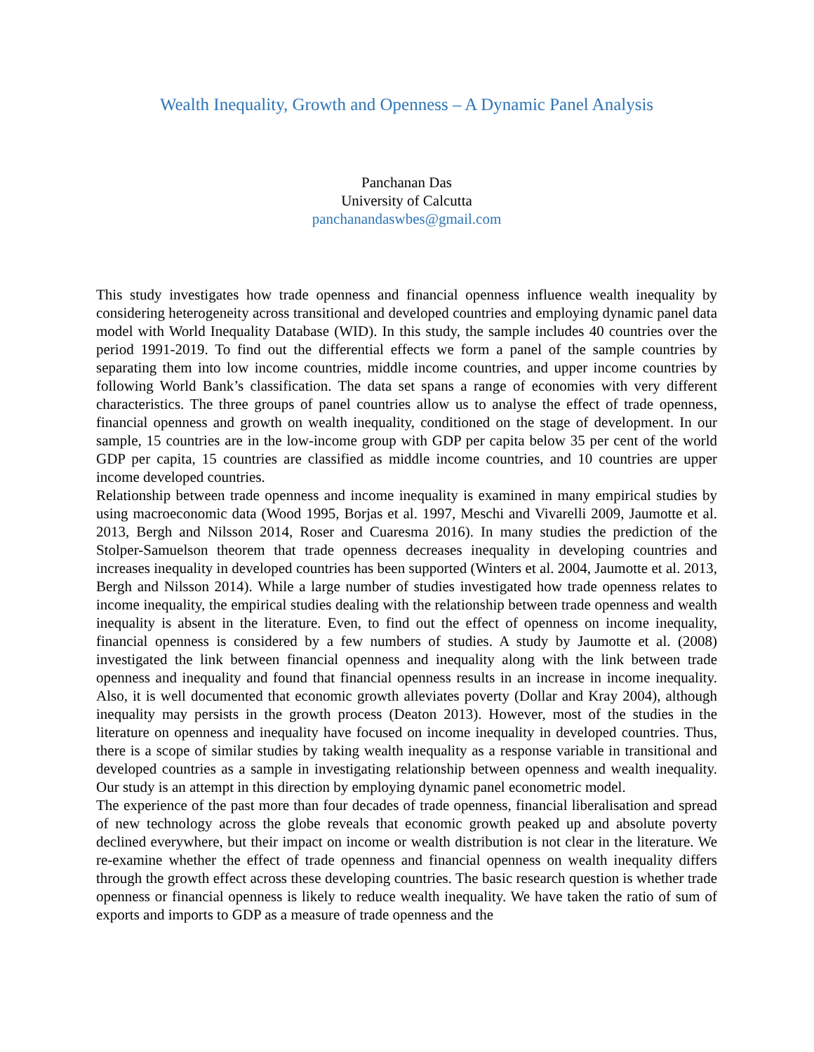Wealth Inequality, Growth and Openness – A Dynamic Panel Analysis
Panchanan Das
University of Calcutta
panchanandaswbes@gmail.com
This study investigates how trade openness and financial openness influence wealth inequality by considering heterogeneity across transitional and developed countries and employing dynamic panel data model with World Inequality Database (WID). In this study, the sample includes 40 countries over the period 1991-2019. To find out the differential effects we form a panel of the sample countries by separating them into low income countries, middle income countries, and upper income countries by following World Bank’s classification. The data set spans a range of economies with very different characteristics. The three groups of panel countries allow us to analyse the effect of trade openness, financial openness and growth on wealth inequality, conditioned on the stage of development. In our sample, 15 countries are in the low-income group with GDP per capita below 35 per cent of the world GDP per capita, 15 countries are classified as middle income countries, and 10 countries are upper income developed countries.
Relationship between trade openness and income inequality is examined in many empirical studies by using macroeconomic data (Wood 1995, Borjas et al. 1997, Meschi and Vivarelli 2009, Jaumotte et al. 2013, Bergh and Nilsson 2014, Roser and Cuaresma 2016). In many studies the prediction of the Stolper-Samuelson theorem that trade openness decreases inequality in developing countries and increases inequality in developed countries has been supported (Winters et al. 2004, Jaumotte et al. 2013, Bergh and Nilsson 2014). While a large number of studies investigated how trade openness relates to income inequality, the empirical studies dealing with the relationship between trade openness and wealth inequality is absent in the literature. Even, to find out the effect of openness on income inequality, financial openness is considered by a few numbers of studies. A study by Jaumotte et al. (2008) investigated the link between financial openness and inequality along with the link between trade openness and inequality and found that financial openness results in an increase in income inequality. Also, it is well documented that economic growth alleviates poverty (Dollar and Kray 2004), although inequality may persists in the growth process (Deaton 2013). However, most of the studies in the literature on openness and inequality have focused on income inequality in developed countries. Thus, there is a scope of similar studies by taking wealth inequality as a response variable in transitional and developed countries as a sample in investigating relationship between openness and wealth inequality. Our study is an attempt in this direction by employing dynamic panel econometric model.
The experience of the past more than four decades of trade openness, financial liberalisation and spread of new technology across the globe reveals that economic growth peaked up and absolute poverty declined everywhere, but their impact on income or wealth distribution is not clear in the literature. We re-examine whether the effect of trade openness and financial openness on wealth inequality differs through the growth effect across these developing countries. The basic research question is whether trade openness or financial openness is likely to reduce wealth inequality. We have taken the ratio of sum of exports and imports to GDP as a measure of trade openness and the